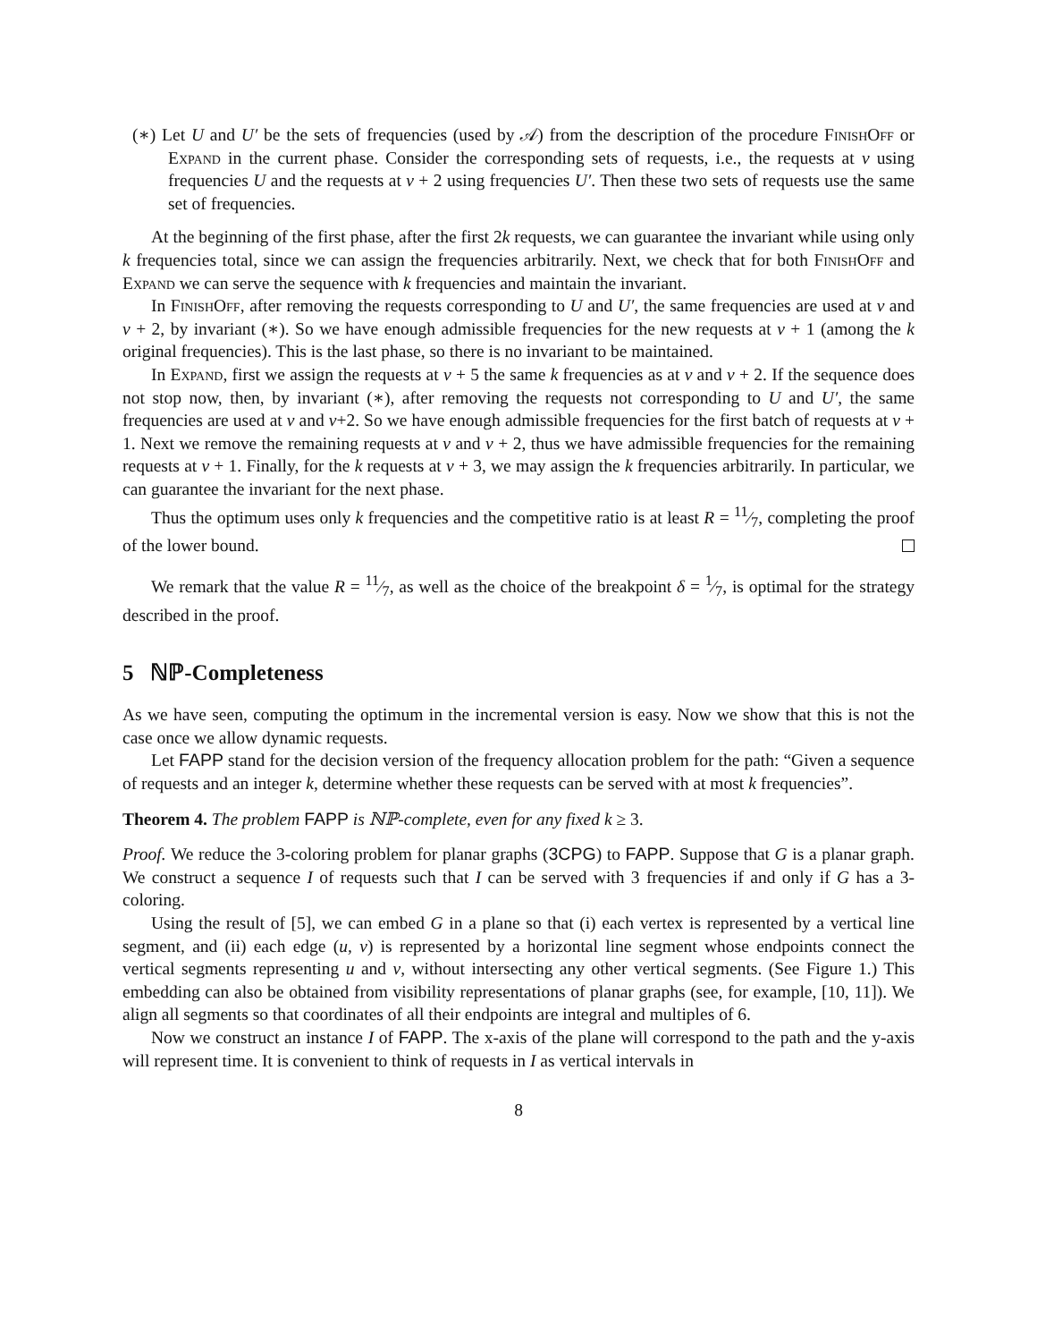(∗) Let U and U′ be the sets of frequencies (used by 𝒜) from the description of the procedure FinishOff or Expand in the current phase. Consider the corresponding sets of requests, i.e., the requests at v using frequencies U and the requests at v + 2 using frequencies U′. Then these two sets of requests use the same set of frequencies.
At the beginning of the first phase, after the first 2k requests, we can guarantee the invariant while using only k frequencies total, since we can assign the frequencies arbitrarily. Next, we check that for both FinishOff and Expand we can serve the sequence with k frequencies and maintain the invariant.
In FinishOff, after removing the requests corresponding to U and U′, the same frequencies are used at v and v + 2, by invariant (∗). So we have enough admissible frequencies for the new requests at v + 1 (among the k original frequencies). This is the last phase, so there is no invariant to be maintained.
In Expand, first we assign the requests at v + 5 the same k frequencies as at v and v + 2. If the sequence does not stop now, then, by invariant (∗), after removing the requests not corresponding to U and U′, the same frequencies are used at v and v+2. So we have enough admissible frequencies for the first batch of requests at v + 1. Next we remove the remaining requests at v and v + 2, thus we have admissible frequencies for the remaining requests at v + 1. Finally, for the k requests at v + 3, we may assign the k frequencies arbitrarily. In particular, we can guarantee the invariant for the next phase.
Thus the optimum uses only k frequencies and the competitive ratio is at least R = 11⁄7, completing the proof of the lower bound.
We remark that the value R = 11⁄7, as well as the choice of the breakpoint δ = 1⁄7, is optimal for the strategy described in the proof.
5 ℕℙ-Completeness
As we have seen, computing the optimum in the incremental version is easy. Now we show that this is not the case once we allow dynamic requests.
Let FAPP stand for the decision version of the frequency allocation problem for the path: “Given a sequence of requests and an integer k, determine whether these requests can be served with at most k frequencies”.
Theorem 4. The problem FAPP is ℕℙ-complete, even for any fixed k ≥ 3.
Proof. We reduce the 3-coloring problem for planar graphs (3CPG) to FAPP. Suppose that G is a planar graph. We construct a sequence I of requests such that I can be served with 3 frequencies if and only if G has a 3-coloring.
Using the result of [5], we can embed G in a plane so that (i) each vertex is represented by a vertical line segment, and (ii) each edge (u, v) is represented by a horizontal line segment whose endpoints connect the vertical segments representing u and v, without intersecting any other vertical segments. (See Figure 1.) This embedding can also be obtained from visibility representations of planar graphs (see, for example, [10, 11]). We align all segments so that coordinates of all their endpoints are integral and multiples of 6.
Now we construct an instance I of FAPP. The x-axis of the plane will correspond to the path and the y-axis will represent time. It is convenient to think of requests in I as vertical intervals in
8